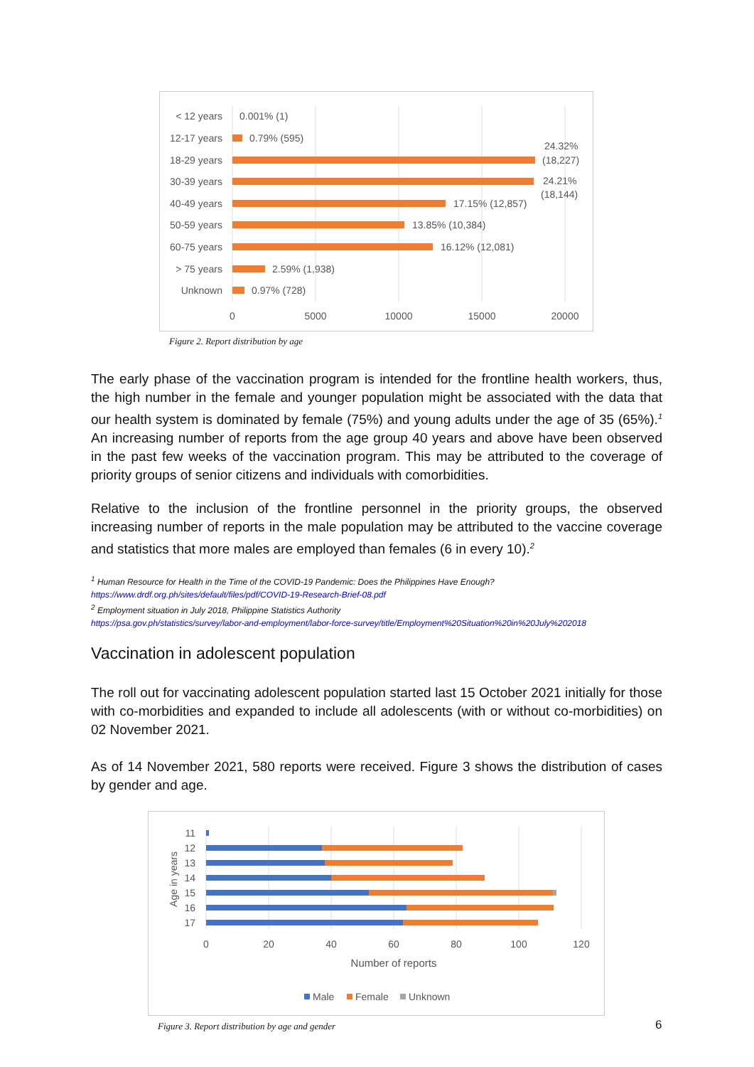< 12 years
12-17 years
18-29 years
30-39 years
40-49 years
50-59 years
60-75 years
> 75 years
Unknown
0.001% (1)
0.79% (595)
24.32%
(18,227)
24.21%
(18,144)
17.15% (12,857)
13.85% (10,384)
16.12% (12,081)
2.59% (1,938)
0.97% (728)
0
5000
10000
15000
20000
Figure 2. Report distribution by age
The early phase of the vaccination program is intended for the frontline health workers, thus, the high number in the female and younger population might be associated with the data that our health system is dominated by female (75%) and young adults under the age of 35 (65%).<sup>1</sup> An increasing number of reports from the age group 40 years and above have been observed in the past few weeks of the vaccination program. This may be attributed to the coverage of priority groups of senior citizens and individuals with comorbidities.
Relative to the inclusion of the frontline personnel in the priority groups, the observed increasing number of reports in the male population may be attributed to the vaccine coverage and statistics that more males are employed than females (6 in every 10).<sup>2</sup>
<sup>1</sup> Human Resource for Health in the Time of the COVID-19 Pandemic: Does the Philippines Have Enough?
https://www.drdf.org.ph/sites/default/files/pdf/COVID-19-Research-Brief-08.pdf
<sup>2</sup> Employment situation in July 2018, Philippine Statistics Authority
https://psa.gov.ph/statistics/survey/labor-and-employment/labor-force-survey/title/Employment%20Situation%20in%20July%202018
Vaccination in adolescent population
The roll out for vaccinating adolescent population started last 15 October 2021 initially for those with co-morbidities and expanded to include all adolescents (with or without co-morbidities) on 02 November 2021.
As of 14 November 2021, 580 reports were received. Figure 3 shows the distribution of cases by gender and age.
Age in years
11
12
13
14
15
16
17
0
20
40
60
80
100
120
Number of reports
Male
Female
Unknown
Figure 3. Report distribution by age and gender
6